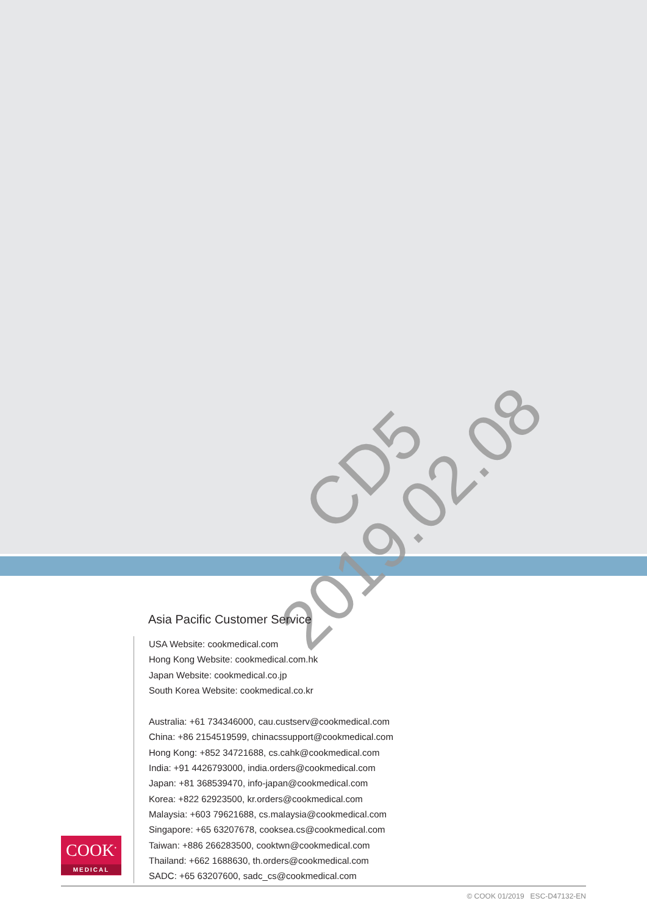CD5
2019.02.08
Asia Pacific Customer Service
USA Website: cookmedical.com
Hong Kong Website: cookmedical.com.hk
Japan Website: cookmedical.co.jp
South Korea Website: cookmedical.co.kr
Australia: +61 734346000, cau.custserv@cookmedical.com
China: +86 2154519599, chinacssupport@cookmedical.com
Hong Kong: +852 34721688, cs.cahk@cookmedical.com
India: +91 4426793000, india.orders@cookmedical.com
Japan: +81 368539470, info-japan@cookmedical.com
Korea: +822 62923500, kr.orders@cookmedical.com
Malaysia: +603 79621688, cs.malaysia@cookmedical.com
Singapore: +65 63207678, cooksea.cs@cookmedical.com
Taiwan: +886 266283500, cooktwn@cookmedical.com
Thailand: +662 1688630, th.orders@cookmedical.com
SADC: +65 63207600, sadc_cs@cookmedical.com
COOK<sup>•</sup>
MEDICAL
© COOK 01/2019 ESC-D47132-EN